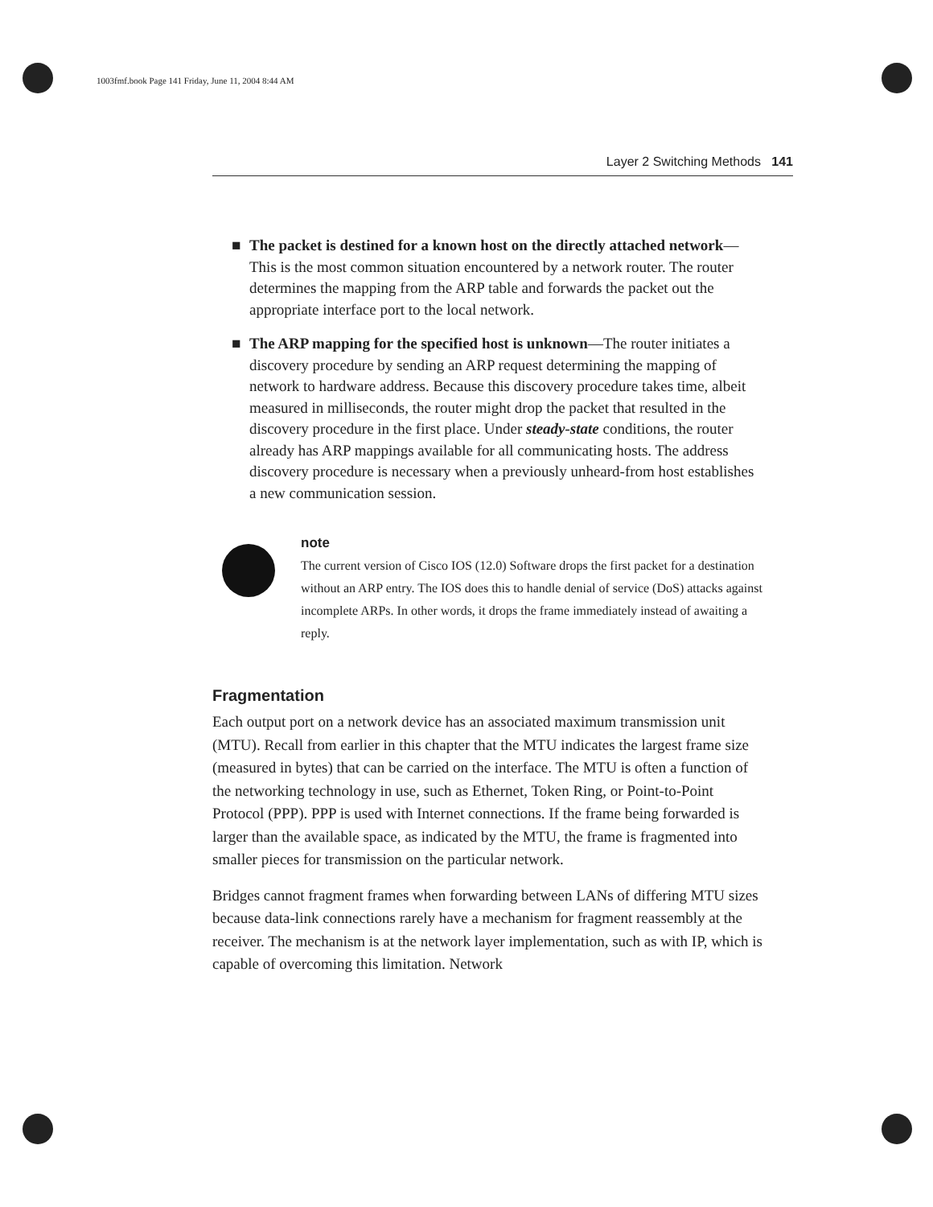1003fmf.book Page 141 Friday, June 11, 2004 8:44 AM
Layer 2 Switching Methods 141
■ The packet is destined for a known host on the directly attached network—This is the most common situation encountered by a network router. The router determines the mapping from the ARP table and forwards the packet out the appropriate interface port to the local network.
■ The ARP mapping for the specified host is unknown—The router initiates a discovery procedure by sending an ARP request determining the mapping of network to hardware address. Because this discovery procedure takes time, albeit measured in milliseconds, the router might drop the packet that resulted in the discovery procedure in the first place. Under steady-state conditions, the router already has ARP mappings available for all communicating hosts. The address discovery procedure is necessary when a previously unheard-from host establishes a new communication session.
note
The current version of Cisco IOS (12.0) Software drops the first packet for a destination without an ARP entry. The IOS does this to handle denial of service (DoS) attacks against incomplete ARPs. In other words, it drops the frame immediately instead of awaiting a reply.
Fragmentation
Each output port on a network device has an associated maximum transmission unit (MTU). Recall from earlier in this chapter that the MTU indicates the largest frame size (measured in bytes) that can be carried on the interface. The MTU is often a function of the networking technology in use, such as Ethernet, Token Ring, or Point-to-Point Protocol (PPP). PPP is used with Internet connections. If the frame being forwarded is larger than the available space, as indicated by the MTU, the frame is fragmented into smaller pieces for transmission on the particular network.
Bridges cannot fragment frames when forwarding between LANs of differing MTU sizes because data-link connections rarely have a mechanism for fragment reassembly at the receiver. The mechanism is at the network layer implementation, such as with IP, which is capable of overcoming this limitation. Network